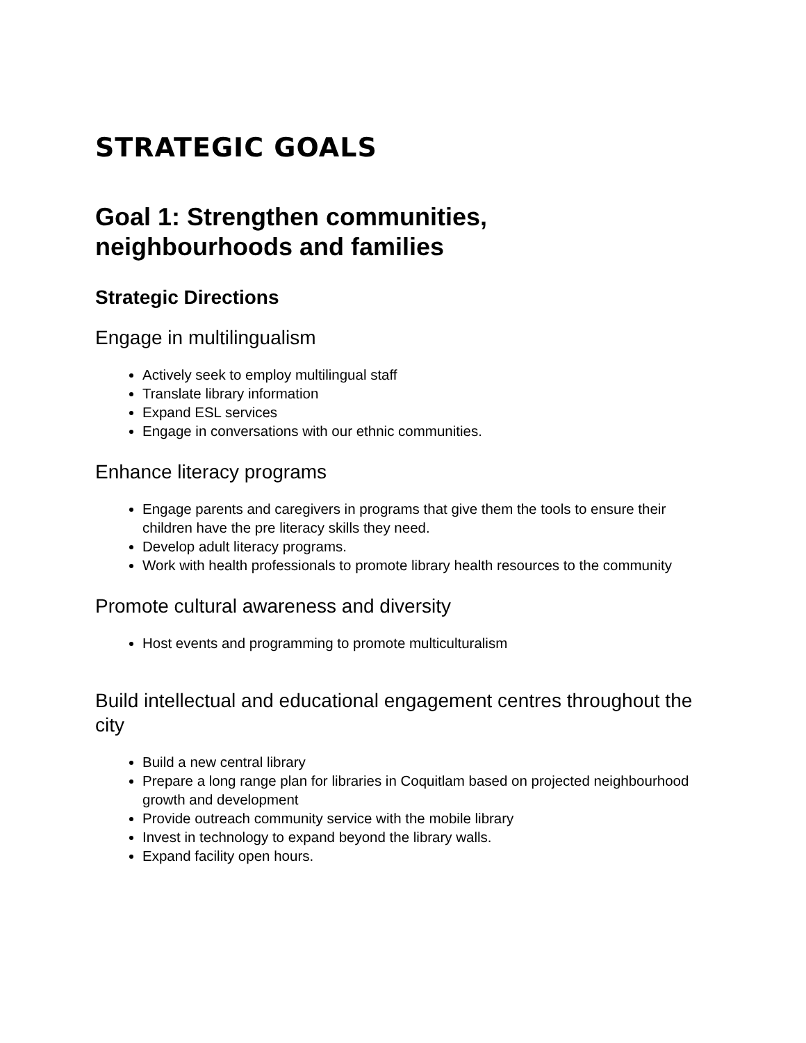STRATEGIC GOALS
Goal 1: Strengthen communities,
neighbourhoods and families
Strategic Directions
Engage in multilingualism
Actively seek to employ multilingual staff
Translate library information
Expand ESL services
Engage in conversations with our ethnic communities.
Enhance literacy programs
Engage parents and caregivers in programs that give them the tools to ensure their children have the pre literacy skills they need.
Develop adult literacy programs.
Work with health professionals to promote library health resources to the community
Promote cultural awareness and diversity
Host events and programming to promote multiculturalism
Build intellectual and educational engagement centres throughout the city
Build a new central library
Prepare a long range plan for libraries in Coquitlam based on projected neighbourhood growth and development
Provide outreach community service with the mobile library
Invest in technology to expand beyond the library walls.
Expand facility open hours.